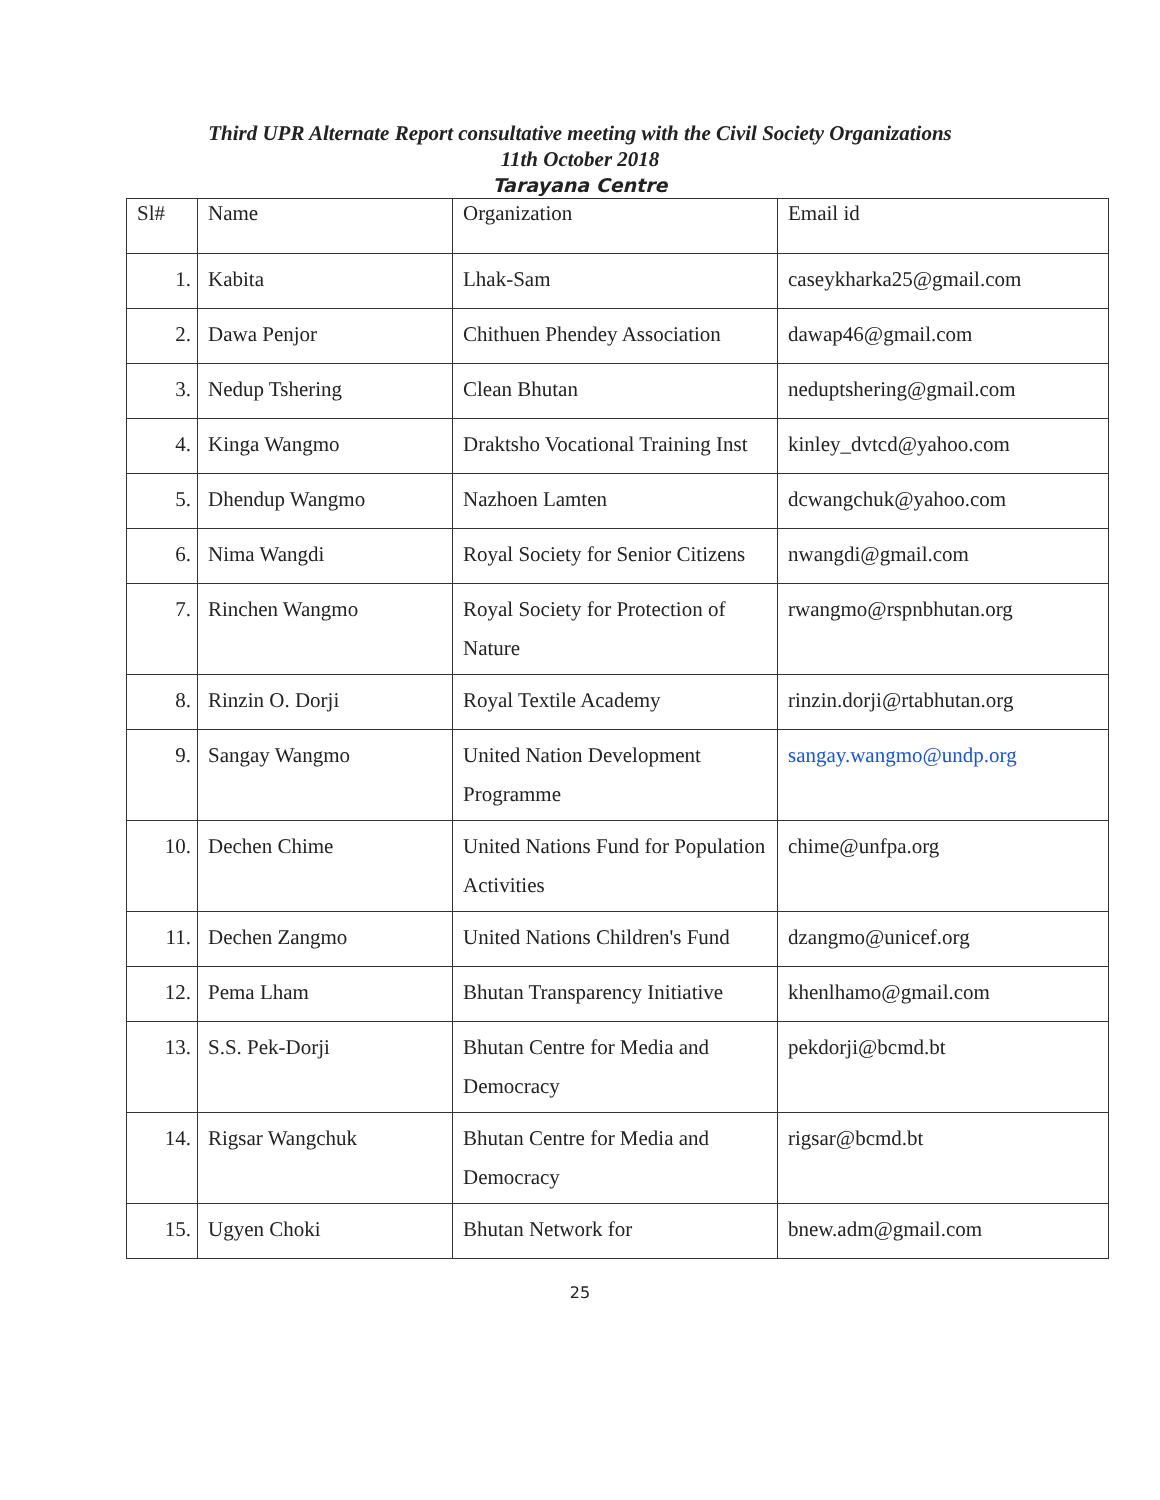Third UPR Alternate Report consultative meeting with the Civil Society Organizations
11th October 2018
Tarayana Centre
| Sl# | Name | Organization | Email id |
| 1. | Kabita | Lhak-Sam | caseykharka25@gmail.com |
| 2. | Dawa Penjor | Chithuen Phendey Association | dawap46@gmail.com |
| 3. | Nedup Tshering | Clean Bhutan | neduptshering@gmail.com |
| 4. | Kinga Wangmo | Draktsho Vocational Training Inst | kinley_dvtcd@yahoo.com |
| 5. | Dhendup Wangmo | Nazhoen Lamten | dcwangchuk@yahoo.com |
| 6. | Nima Wangdi | Royal Society for Senior Citizens | nwangdi@gmail.com |
| 7. | Rinchen Wangmo | Royal Society for Protection of Nature | rwangmo@rspnbhutan.org |
| 8. | Rinzin O. Dorji | Royal Textile Academy | rinzin.dorji@rtabhutan.org |
| 9. | Sangay Wangmo | United Nation Development Programme | sangay.wangmo@undp.org |
| 10. | Dechen Chime | United Nations Fund for Population Activities | chime@unfpa.org |
| 11. | Dechen Zangmo | United Nations Children's Fund | dzangmo@unicef.org |
| 12. | Pema Lham | Bhutan Transparency Initiative | khenlhamo@gmail.com |
| 13. | S.S. Pek-Dorji | Bhutan Centre for Media and Democracy | pekdorji@bcmd.bt |
| 14. | Rigsar Wangchuk | Bhutan Centre for Media and Democracy | rigsar@bcmd.bt |
| 15. | Ugyen Choki | Bhutan Network for | bnew.adm@gmail.com |
25